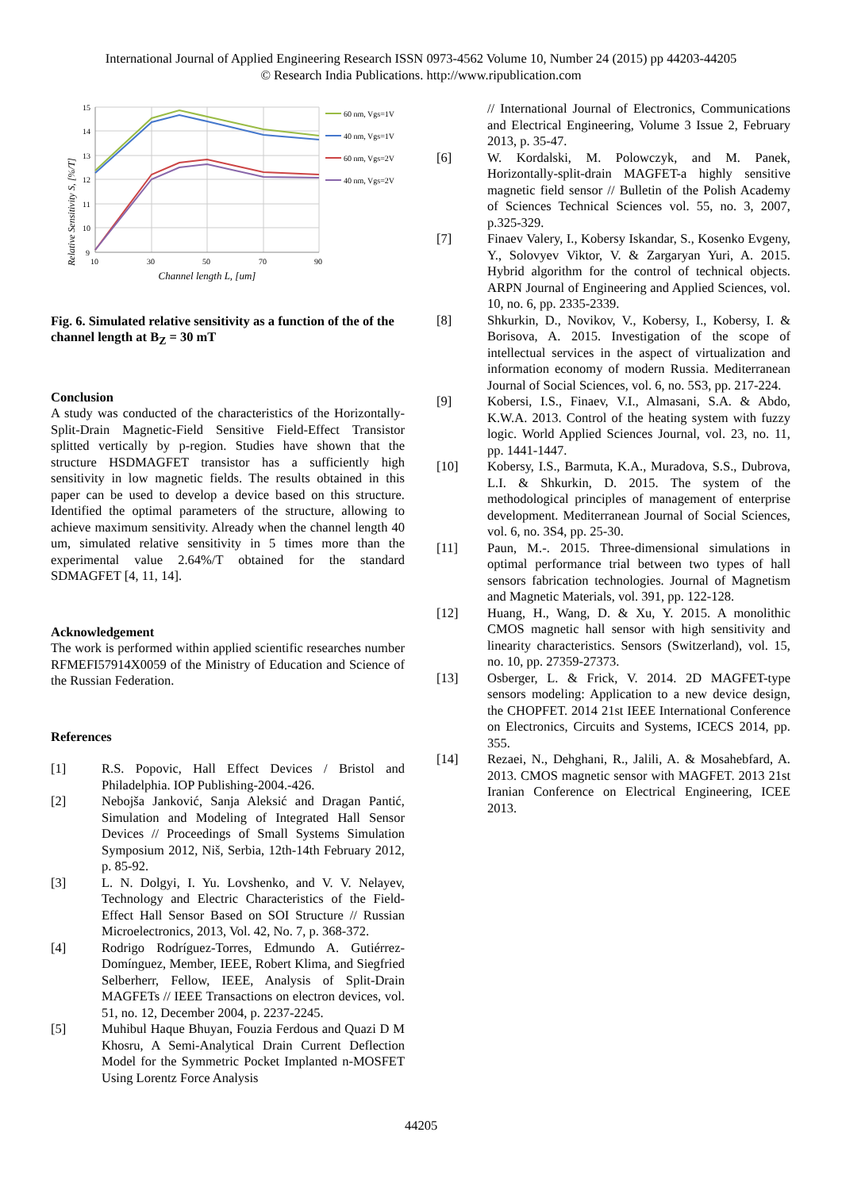International Journal of Applied Engineering Research ISSN 0973-4562 Volume 10, Number 24 (2015) pp 44203-44205
© Research India Publications. http://www.ripublication.com
Relative Sensitivity S, [%/T]
15
14
13
12
11
10
9
10
30
50
70
90
Channel length L, [um]
60 nm, Vgs=1V
40 nm, Vgs=1V
60 nm, Vgs=2V
40 nm, Vgs=2V
Fig. 6. Simulated relative sensitivity as a function of the of the channel length at B<sub>Z</sub> = 30 mT
Conclusion
A study was conducted of the characteristics of the Horizontally-Split-Drain Magnetic-Field Sensitive Field-Effect Transistor splitted vertically by p-region. Studies have shown that the structure HSDMAGFET transistor has a sufficiently high sensitivity in low magnetic fields. The results obtained in this paper can be used to develop a device based on this structure. Identified the optimal parameters of the structure, allowing to achieve maximum sensitivity. Already when the channel length 40 um, simulated relative sensitivity in 5 times more than the experimental value 2.64%/T obtained for the standard SDMAGFET [4, 11, 14].
Acknowledgement
The work is performed within applied scientific researches number RFMEFI57914X0059 of the Ministry of Education and Science of the Russian Federation.
References
[1] R.S. Popovic, Hall Effect Devices / Bristol and Philadelphia. IOP Publishing-2004.-426.
[2] Nebojša Janković, Sanja Aleksić and Dragan Pantić, Simulation and Modeling of Integrated Hall Sensor Devices // Proceedings of Small Systems Simulation Symposium 2012, Niš, Serbia, 12th-14th February 2012, p. 85-92.
[3] L. N. Dolgyi, I. Yu. Lovshenko, and V. V. Nelayev, Technology and Electric Characteristics of the Field-Effect Hall Sensor Based on SOI Structure // Russian Microelectronics, 2013, Vol. 42, No. 7, p. 368-372.
[4] Rodrigo Rodríguez-Torres, Edmundo A. Gutiérrez-Domínguez, Member, IEEE, Robert Klima, and Siegfried Selberherr, Fellow, IEEE, Analysis of Split-Drain MAGFETs // IEEE Transactions on electron devices, vol. 51, no. 12, December 2004, p. 2237-2245.
[5] Muhibul Haque Bhuyan, Fouzia Ferdous and Quazi D M Khosru, A Semi-Analytical Drain Current Deflection Model for the Symmetric Pocket Implanted n-MOSFET Using Lorentz Force Analysis
// International Journal of Electronics, Communications and Electrical Engineering, Volume 3 Issue 2, February 2013, p. 35-47.
[6] W. Kordalski, M. Polowczyk, and M. Panek, Horizontally-split-drain MAGFET-a highly sensitive magnetic field sensor // Bulletin of the Polish Academy of Sciences Technical Sciences vol. 55, no. 3, 2007, p.325-329.
[7] Finaev Valery, I., Kobersy Iskandar, S., Kosenko Evgeny, Y., Solovyev Viktor, V. & Zargaryan Yuri, A. 2015. Hybrid algorithm for the control of technical objects. ARPN Journal of Engineering and Applied Sciences, vol. 10, no. 6, pp. 2335-2339.
[8] Shkurkin, D., Novikov, V., Kobersy, I., Kobersy, I. & Borisova, A. 2015. Investigation of the scope of intellectual services in the aspect of virtualization and information economy of modern Russia. Mediterranean Journal of Social Sciences, vol. 6, no. 5S3, pp. 217-224.
[9] Kobersi, I.S., Finaev, V.I., Almasani, S.A. & Abdo, K.W.A. 2013. Control of the heating system with fuzzy logic. World Applied Sciences Journal, vol. 23, no. 11, pp. 1441-1447.
[10] Kobersy, I.S., Barmuta, K.A., Muradova, S.S., Dubrova, L.I. & Shkurkin, D. 2015. The system of the methodological principles of management of enterprise development. Mediterranean Journal of Social Sciences, vol. 6, no. 3S4, pp. 25-30.
[11] Paun, M.-. 2015. Three-dimensional simulations in optimal performance trial between two types of hall sensors fabrication technologies. Journal of Magnetism and Magnetic Materials, vol. 391, pp. 122-128.
[12] Huang, H., Wang, D. & Xu, Y. 2015. A monolithic CMOS magnetic hall sensor with high sensitivity and linearity characteristics. Sensors (Switzerland), vol. 15, no. 10, pp. 27359-27373.
[13] Osberger, L. & Frick, V. 2014. 2D MAGFET-type sensors modeling: Application to a new device design, the CHOPFET. 2014 21st IEEE International Conference on Electronics, Circuits and Systems, ICECS 2014, pp. 355.
[14] Rezaei, N., Dehghani, R., Jalili, A. & Mosahebfard, A. 2013. CMOS magnetic sensor with MAGFET. 2013 21st Iranian Conference on Electrical Engineering, ICEE 2013.
44205